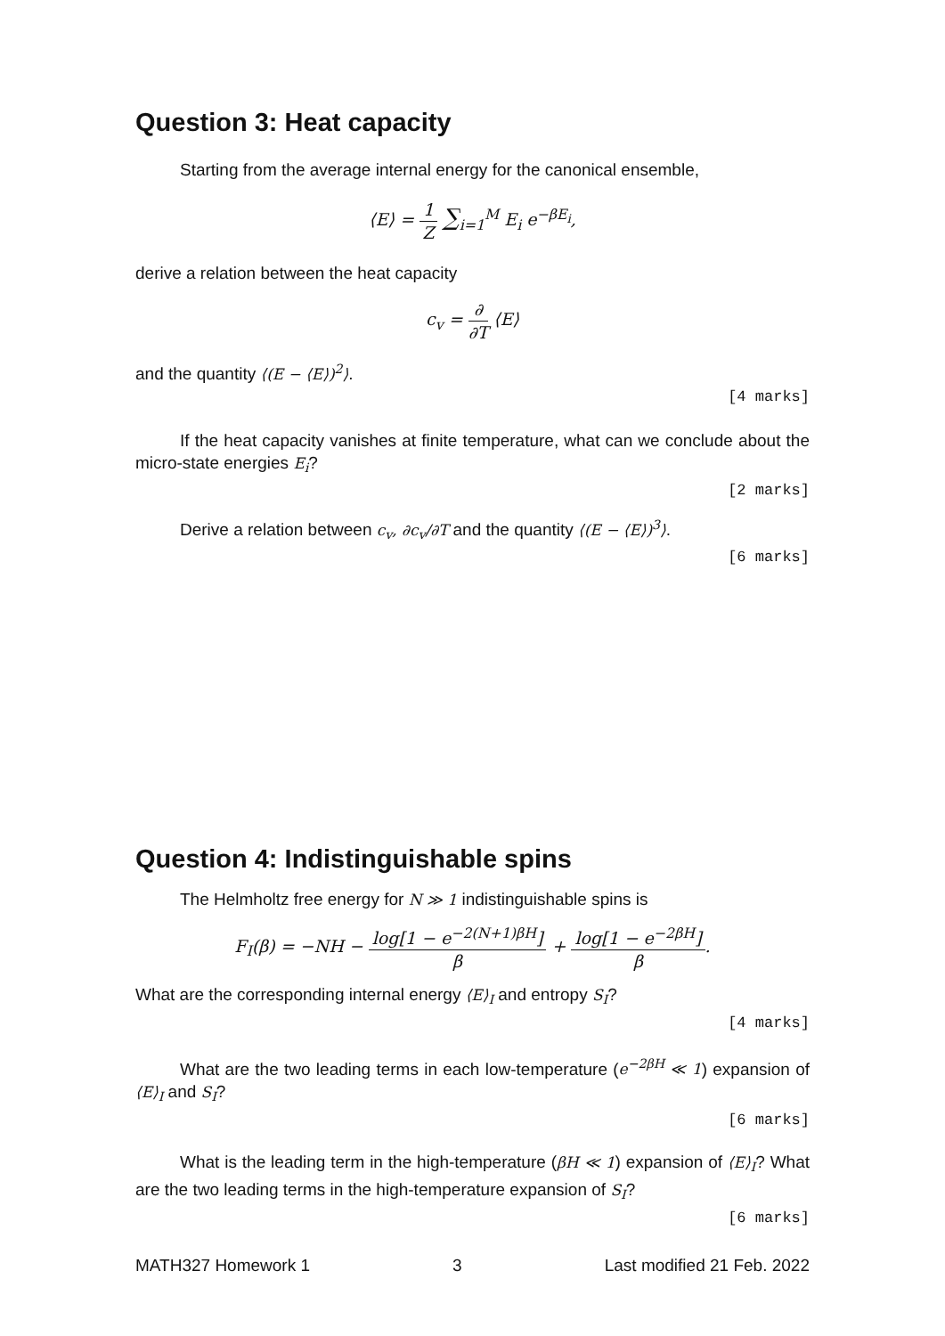Question 3: Heat capacity
Starting from the average internal energy for the canonical ensemble,
⟨E⟩ = 1 Z ∑<sub>i=1</sub><sup>M</sup> E<sub>i</sub> e<sup>−βE<sub>i</sub></sup>,
derive a relation between the heat capacity
c<sub>v</sub> = ∂ ∂T ⟨E⟩
and the quantity ⟨(E − ⟨E⟩)<sup>2</sup>⟩.
[4 marks]
If the heat capacity vanishes at finite temperature, what can we conclude about the micro-state energies E<sub>i</sub>?
[2 marks]
Derive a relation between c<sub>v</sub>, ∂c<sub>v</sub>/∂T and the quantity ⟨(E − ⟨E⟩)<sup>3</sup>⟩.
[6 marks]
Question 4: Indistinguishable spins
The Helmholtz free energy for N ≫ 1 indistinguishable spins is
F<sub>I</sub>(β) = −NH − log[1 − e<sup>−2(N+1)βH</sup>] β + log[1 − e<sup>−2βH</sup>] β.
What are the corresponding internal energy ⟨E⟩<sub>I</sub> and entropy S<sub>I</sub>?
[4 marks]
What are the two leading terms in each low-temperature (e<sup>−2βH</sup> ≪ 1) expansion of ⟨E⟩<sub>I</sub> and S<sub>I</sub>?
[6 marks]
What is the leading term in the high-temperature (βH ≪ 1) expansion of ⟨E⟩<sub>I</sub>? What are the two leading terms in the high-temperature expansion of S<sub>I</sub>?
[6 marks]
MATH327 Homework 1 3 Last modified 21 Feb. 2022